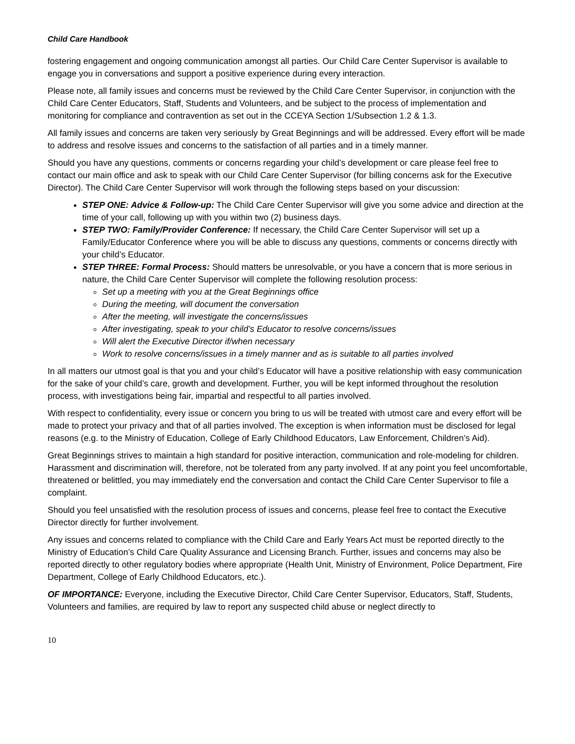Child Care Handbook
fostering engagement and ongoing communication amongst all parties. Our Child Care Center Supervisor is available to engage you in conversations and support a positive experience during every interaction.
Please note, all family issues and concerns must be reviewed by the Child Care Center Supervisor, in conjunction with the Child Care Center Educators, Staff, Students and Volunteers, and be subject to the process of implementation and monitoring for compliance and contravention as set out in the CCEYA Section 1/Subsection 1.2 & 1.3.
All family issues and concerns are taken very seriously by Great Beginnings and will be addressed. Every effort will be made to address and resolve issues and concerns to the satisfaction of all parties and in a timely manner.
Should you have any questions, comments or concerns regarding your child’s development or care please feel free to contact our main office and ask to speak with our Child Care Center Supervisor (for billing concerns ask for the Executive Director). The Child Care Center Supervisor will work through the following steps based on your discussion:
STEP ONE: Advice & Follow-up: The Child Care Center Supervisor will give you some advice and direction at the time of your call, following up with you within two (2) business days.
STEP TWO: Family/Provider Conference: If necessary, the Child Care Center Supervisor will set up a Family/Educator Conference where you will be able to discuss any questions, comments or concerns directly with your child’s Educator.
STEP THREE: Formal Process: Should matters be unresolvable, or you have a concern that is more serious in nature, the Child Care Center Supervisor will complete the following resolution process:
Set up a meeting with you at the Great Beginnings office
During the meeting, will document the conversation
After the meeting, will investigate the concerns/issues
After investigating, speak to your child’s Educator to resolve concerns/issues
Will alert the Executive Director if/when necessary
Work to resolve concerns/issues in a timely manner and as is suitable to all parties involved
In all matters our utmost goal is that you and your child’s Educator will have a positive relationship with easy communication for the sake of your child’s care, growth and development. Further, you will be kept informed throughout the resolution process, with investigations being fair, impartial and respectful to all parties involved.
With respect to confidentiality, every issue or concern you bring to us will be treated with utmost care and every effort will be made to protect your privacy and that of all parties involved. The exception is when information must be disclosed for legal reasons (e.g. to the Ministry of Education, College of Early Childhood Educators, Law Enforcement, Children’s Aid).
Great Beginnings strives to maintain a high standard for positive interaction, communication and role-modeling for children. Harassment and discrimination will, therefore, not be tolerated from any party involved. If at any point you feel uncomfortable, threatened or belittled, you may immediately end the conversation and contact the Child Care Center Supervisor to file a complaint.
Should you feel unsatisfied with the resolution process of issues and concerns, please feel free to contact the Executive Director directly for further involvement.
Any issues and concerns related to compliance with the Child Care and Early Years Act must be reported directly to the Ministry of Education’s Child Care Quality Assurance and Licensing Branch. Further, issues and concerns may also be reported directly to other regulatory bodies where appropriate (Health Unit, Ministry of Environment, Police Department, Fire Department, College of Early Childhood Educators, etc.).
OF IMPORTANCE: Everyone, including the Executive Director, Child Care Center Supervisor, Educators, Staff, Students, Volunteers and families, are required by law to report any suspected child abuse or neglect directly to
10